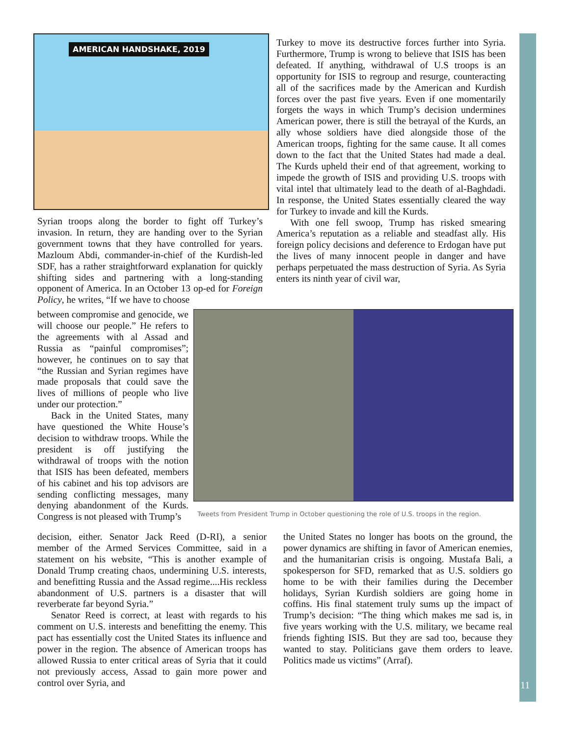AMERICAN HANDSHAKE, 2019
Syrian troops along the border to fight off Turkey’s invasion. In return, they are handing over to the Syrian government towns that they have controlled for years. Mazloum Abdi, commander-in-chief of the Kurdish-led SDF, has a rather straightforward explanation for quickly shifting sides and partnering with a long-standing opponent of America. In an October 13 op-ed for Foreign Policy, he writes, “If we have to choose
Turkey to move its destructive forces further into Syria. Furthermore, Trump is wrong to believe that ISIS has been defeated. If anything, withdrawal of U.S troops is an opportunity for ISIS to regroup and resurge, counteracting all of the sacrifices made by the American and Kurdish forces over the past five years. Even if one momentarily forgets the ways in which Trump’s decision undermines American power, there is still the betrayal of the Kurds, an ally whose soldiers have died alongside those of the American troops, fighting for the same cause. It all comes down to the fact that the United States had made a deal. The Kurds upheld their end of that agreement, working to impede the growth of ISIS and providing U.S. troops with vital intel that ultimately lead to the death of al-Baghdadi. In response, the United States essentially cleared the way for Turkey to invade and kill the Kurds.
With one fell swoop, Trump has risked smearing America’s reputation as a reliable and steadfast ally. His foreign policy decisions and deference to Erdogan have put the lives of many innocent people in danger and have perhaps perpetuated the mass destruction of Syria. As Syria enters its ninth year of civil war,
between compromise and genocide, we will choose our people.” He refers to the agreements with al Assad and Russia as “painful compromises”; however, he continues on to say that “the Russian and Syrian regimes have made proposals that could save the lives of millions of people who live under our protection.”
Back in the United States, many have questioned the White House’s decision to withdraw troops. While the president is off justifying the withdrawal of troops with the notion that ISIS has been defeated, members of his cabinet and his top advisors are sending conflicting messages, many denying abandonment of the Kurds. Congress is not pleased with Trump’s
Tweets from President Trump in October questioning the role of U.S. troops in the region.
decision, either. Senator Jack Reed (D-RI), a senior member of the Armed Services Committee, said in a statement on his website, “This is another example of Donald Trump creating chaos, undermining U.S. interests, and benefitting Russia and the Assad regime....His reckless abandonment of U.S. partners is a disaster that will reverberate far beyond Syria.”
Senator Reed is correct, at least with regards to his comment on U.S. interests and benefitting the enemy. This pact has essentially cost the United States its influence and power in the region. The absence of American troops has allowed Russia to enter critical areas of Syria that it could not previously access, Assad to gain more power and control over Syria, and
the United States no longer has boots on the ground, the power dynamics are shifting in favor of American enemies, and the humanitarian crisis is ongoing. Mustafa Bali, a spokesperson for SFD, remarked that as U.S. soldiers go home to be with their families during the December holidays, Syrian Kurdish soldiers are going home in coffins. His final statement truly sums up the impact of Trump’s decision: “The thing which makes me sad is, in five years working with the U.S. military, we became real friends fighting ISIS. But they are sad too, because they wanted to stay. Politicians gave them orders to leave. Politics made us victims” (Arraf).
11